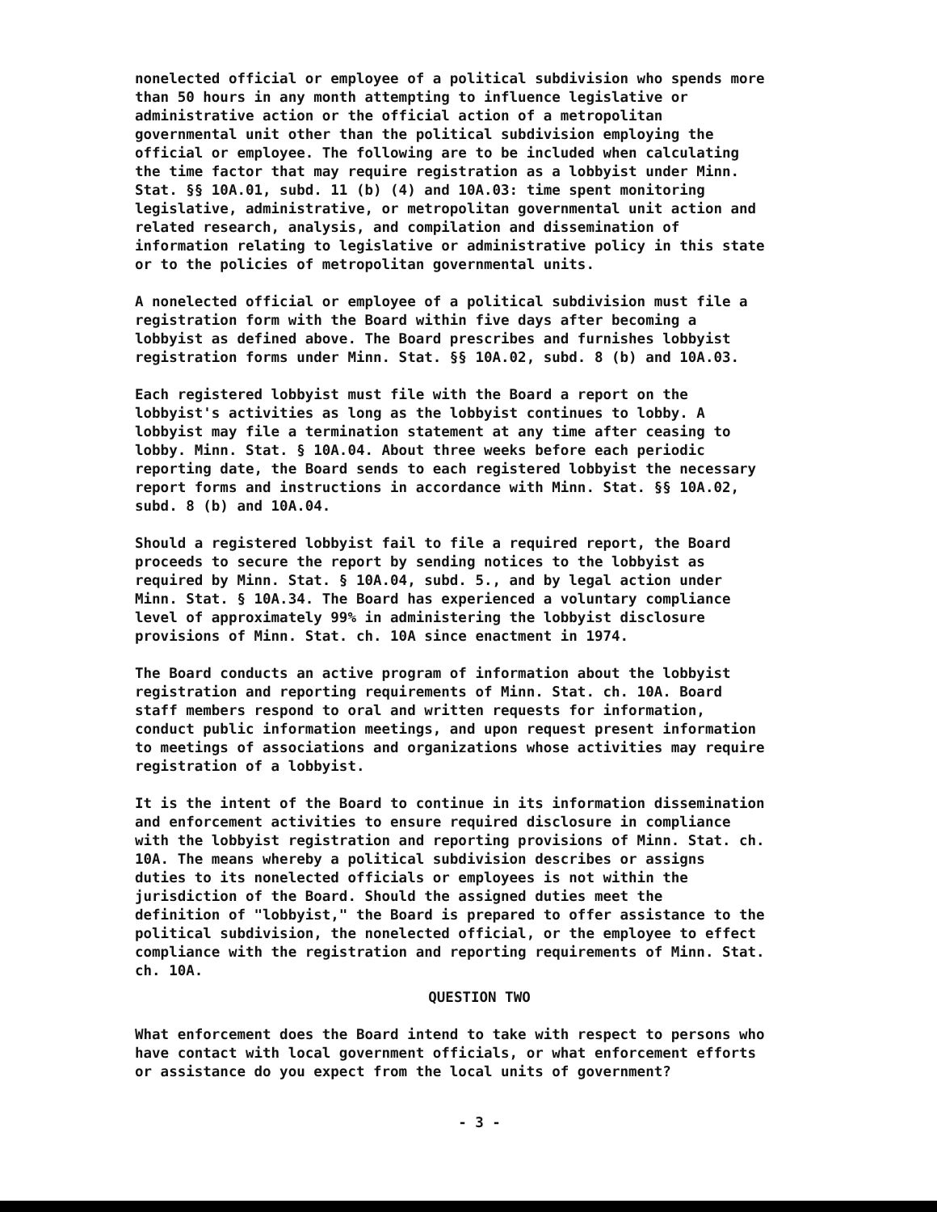nonelected official or employee of a political subdivision who spends more than 50 hours in any month attempting to influence legislative or administrative action or the official action of a metropolitan governmental unit other than the political subdivision employing the official or employee. The following are to be included when calculating the time factor that may require registration as a lobbyist under Minn. Stat. §§ 10A.01, subd. 11 (b) (4) and 10A.03: time spent monitoring legislative, administrative, or metropolitan governmental unit action and related research, analysis, and compilation and dissemination of information relating to legislative or administrative policy in this state or to the policies of metropolitan governmental units.
A nonelected official or employee of a political subdivision must file a registration form with the Board within five days after becoming a lobbyist as defined above. The Board prescribes and furnishes lobbyist registration forms under Minn. Stat. §§ 10A.02, subd. 8 (b) and 10A.03.
Each registered lobbyist must file with the Board a report on the lobbyist's activities as long as the lobbyist continues to lobby. A lobbyist may file a termination statement at any time after ceasing to lobby. Minn. Stat. § 10A.04. About three weeks before each periodic reporting date, the Board sends to each registered lobbyist the necessary report forms and instructions in accordance with Minn. Stat. §§ 10A.02, subd. 8 (b) and 10A.04.
Should a registered lobbyist fail to file a required report, the Board proceeds to secure the report by sending notices to the lobbyist as required by Minn. Stat. § 10A.04, subd. 5., and by legal action under Minn. Stat. § 10A.34. The Board has experienced a voluntary compliance level of approximately 99% in administering the lobbyist disclosure provisions of Minn. Stat. ch. 10A since enactment in 1974.
The Board conducts an active program of information about the lobbyist registration and reporting requirements of Minn. Stat. ch. 10A. Board staff members respond to oral and written requests for information, conduct public information meetings, and upon request present information to meetings of associations and organizations whose activities may require registration of a lobbyist.
It is the intent of the Board to continue in its information dissemination and enforcement activities to ensure required disclosure in compliance with the lobbyist registration and reporting provisions of Minn. Stat. ch. 10A. The means whereby a political subdivision describes or assigns duties to its nonelected officials or employees is not within the jurisdiction of the Board. Should the assigned duties meet the definition of "lobbyist," the Board is prepared to offer assistance to the political subdivision, the nonelected official, or the employee to effect compliance with the registration and reporting requirements of Minn. Stat. ch. 10A.
QUESTION TWO
What enforcement does the Board intend to take with respect to persons who have contact with local government officials, or what enforcement efforts or assistance do you expect from the local units of government?
- 3 -